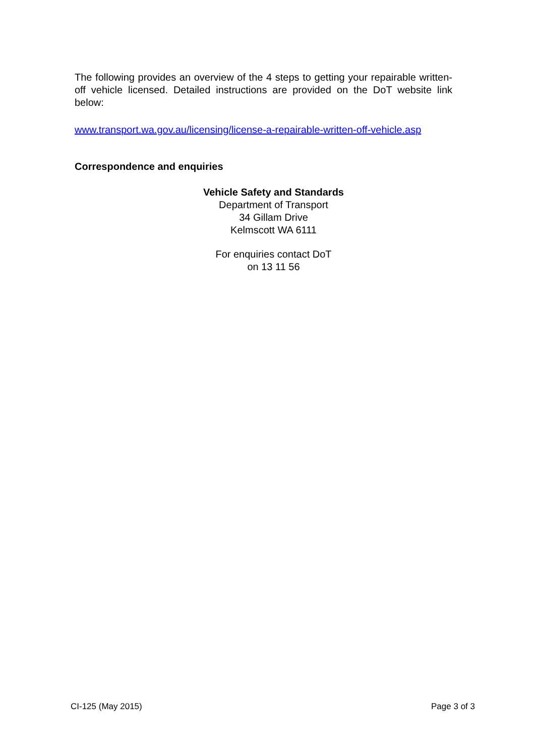The following provides an overview of the 4 steps to getting your repairable written-off vehicle licensed. Detailed instructions are provided on the DoT website link below:
www.transport.wa.gov.au/licensing/license-a-repairable-written-off-vehicle.asp
Correspondence and enquiries
Vehicle Safety and Standards
Department of Transport
34 Gillam Drive
Kelmscott WA 6111
For enquiries contact DoT
on 13 11 56
CI-125 (May 2015) Page 3 of 3